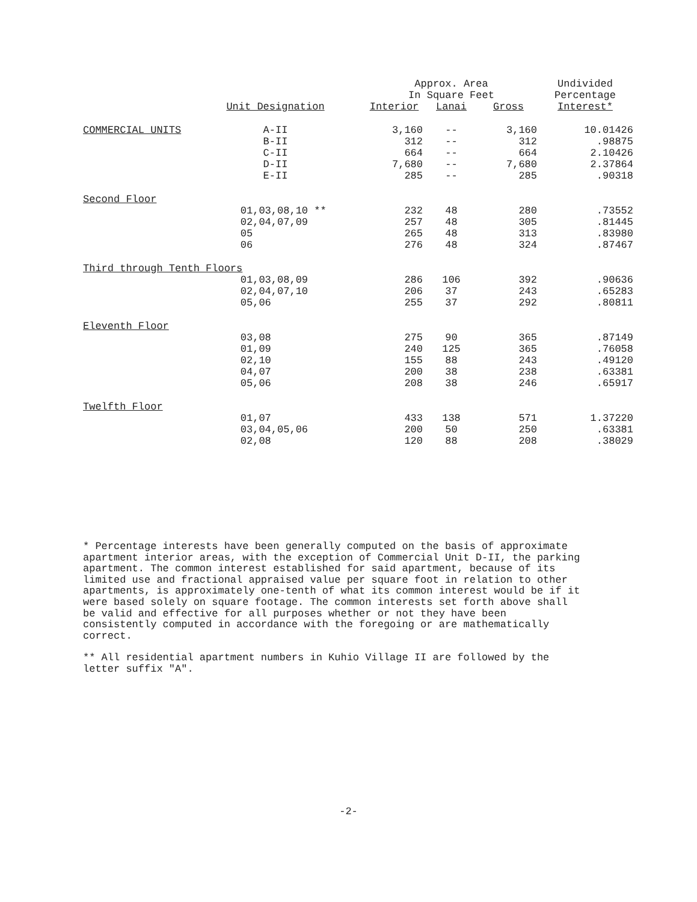| | | Approx. Area In Square Feet | | | Undivided Percentage |
| --- | --- | --- | --- | --- | --- |
| | Unit Designation | Interior | Lanai | Gross | Interest* |
| COMMERCIAL UNITS | A-II | 3,160 | -- | 3,160 | 10.01426 |
| | B-II | 312 | -- | 312 | .98875 |
| | C-II | 664 | -- | 664 | 2.10426 |
| | D-II | 7,680 | -- | 7,680 | 2.37864 |
| | E-II | 285 | -- | 285 | .90318 |
| Second Floor | | | | | |
| | 01,03,08,10 ** | 232 | 48 | 280 | .73552 |
| | 02,04,07,09 | 257 | 48 | 305 | .81445 |
| | 05 | 265 | 48 | 313 | .83980 |
| | 06 | 276 | 48 | 324 | .87467 |
| Third through Tenth Floors | | | | | |
| | 01,03,08,09 | 286 | 106 | 392 | .90636 |
| | 02,04,07,10 | 206 | 37 | 243 | .65283 |
| | 05,06 | 255 | 37 | 292 | .80811 |
| Eleventh Floor | | | | | |
| | 03,08 | 275 | 90 | 365 | .87149 |
| | 01,09 | 240 | 125 | 365 | .76058 |
| | 02,10 | 155 | 88 | 243 | .49120 |
| | 04,07 | 200 | 38 | 238 | .63381 |
| | 05,06 | 208 | 38 | 246 | .65917 |
| Twelfth Floor | | | | | |
| | 01,07 | 433 | 138 | 571 | 1.37220 |
| | 03,04,05,06 | 200 | 50 | 250 | .63381 |
| | 02,08 | 120 | 88 | 208 | .38029 |
* Percentage interests have been generally computed on the basis of approximate apartment interior areas, with the exception of Commercial Unit D-II, the parking apartment. The common interest established for said apartment, because of its limited use and fractional appraised value per square foot in relation to other apartments, is approximately one-tenth of what its common interest would be if it were based solely on square footage. The common interests set forth above shall be valid and effective for all purposes whether or not they have been consistently computed in accordance with the foregoing or are mathematically correct.
** All residential apartment numbers in Kuhio Village II are followed by the letter suffix "A".
-2-